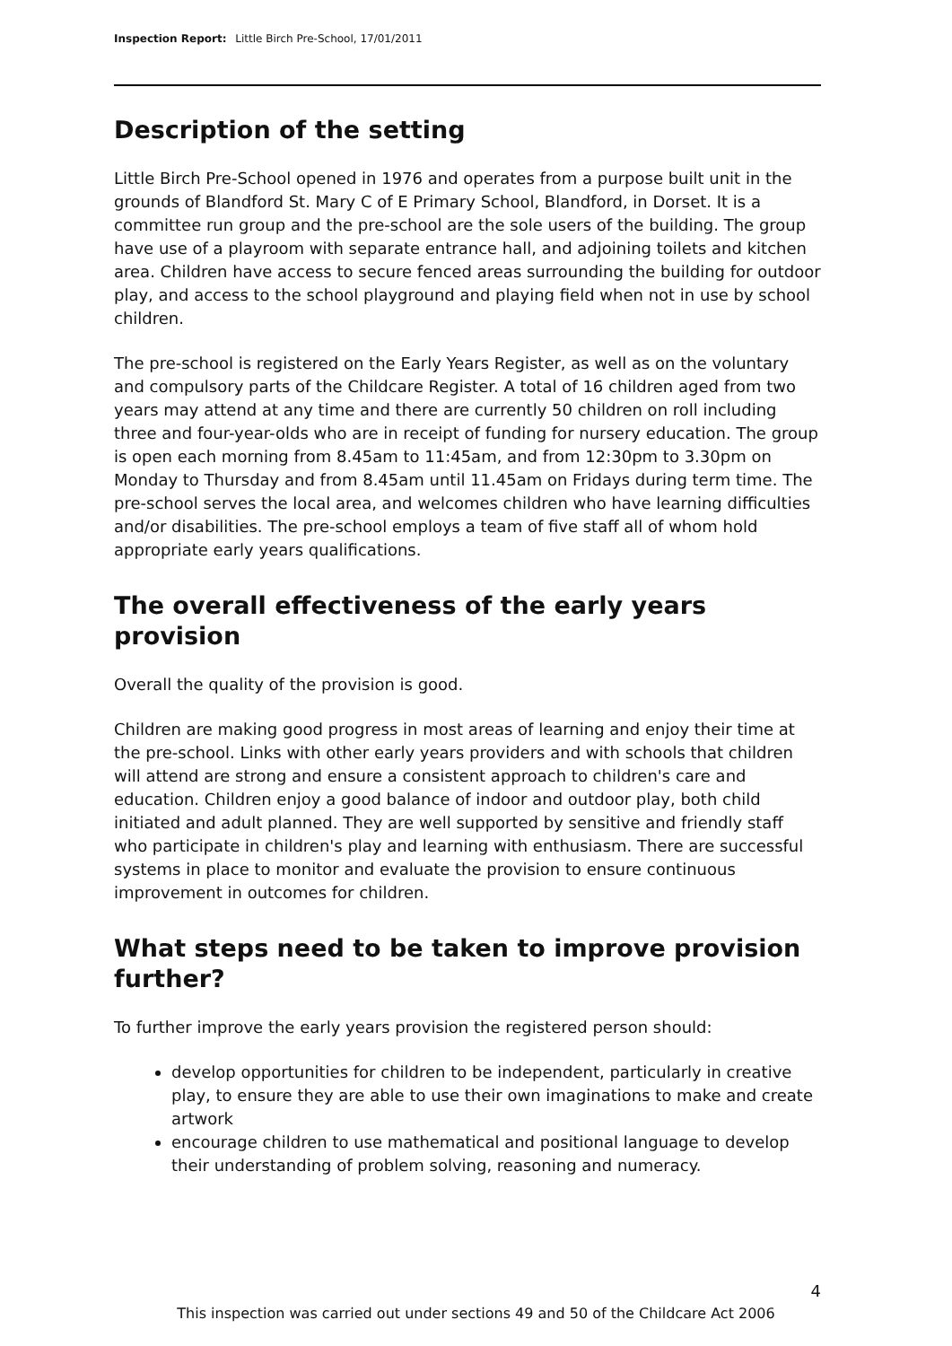Inspection Report: Little Birch Pre-School, 17/01/2011
Description of the setting
Little Birch Pre-School opened in 1976 and operates from a purpose built unit in the grounds of Blandford St. Mary C of E Primary School, Blandford, in Dorset. It is a committee run group and the pre-school are the sole users of the building. The group have use of a playroom with separate entrance hall, and adjoining toilets and kitchen area. Children have access to secure fenced areas surrounding the building for outdoor play, and access to the school playground and playing field when not in use by school children.
The pre-school is registered on the Early Years Register, as well as on the voluntary and compulsory parts of the Childcare Register. A total of 16 children aged from two years may attend at any time and there are currently 50 children on roll including three and four-year-olds who are in receipt of funding for nursery education. The group is open each morning from 8.45am to 11:45am, and from 12:30pm to 3.30pm on Monday to Thursday and from 8.45am until 11.45am on Fridays during term time. The pre-school serves the local area, and welcomes children who have learning difficulties and/or disabilities. The pre-school employs a team of five staff all of whom hold appropriate early years qualifications.
The overall effectiveness of the early years provision
Overall the quality of the provision is good.
Children are making good progress in most areas of learning and enjoy their time at the pre-school. Links with other early years providers and with schools that children will attend are strong and ensure a consistent approach to children's care and education. Children enjoy a good balance of indoor and outdoor play, both child initiated and adult planned. They are well supported by sensitive and friendly staff who participate in children's play and learning with enthusiasm. There are successful systems in place to monitor and evaluate the provision to ensure continuous improvement in outcomes for children.
What steps need to be taken to improve provision further?
To further improve the early years provision the registered person should:
develop opportunities for children to be independent, particularly in creative play, to ensure they are able to use their own imaginations to make and create artwork
encourage children to use mathematical and positional language to develop their understanding of problem solving, reasoning and numeracy.
4
This inspection was carried out under sections 49 and 50 of the Childcare Act 2006